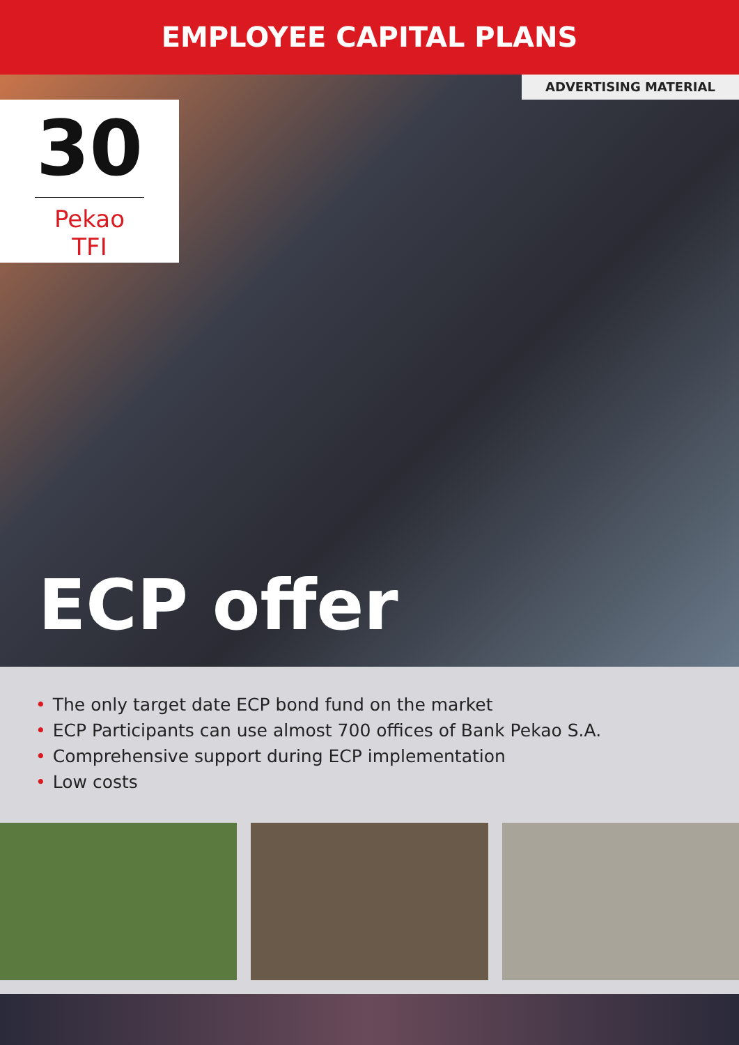EMPLOYEE CAPITAL PLANS
ADVERTISING MATERIAL
30
Pekao TFI
ECP offer
• The only target date ECP bond fund on the market
• ECP Participants can use almost 700 offices of Bank Pekao S.A.
• Comprehensive support during ECP implementation
• Low costs